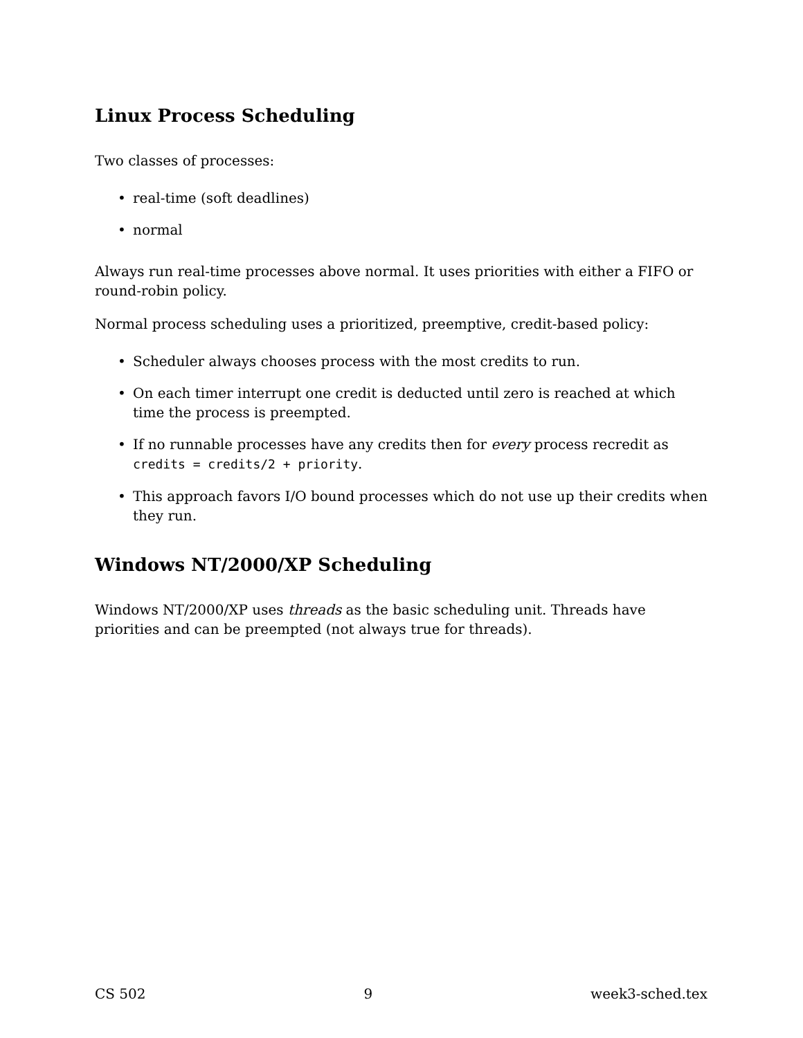Linux Process Scheduling
Two classes of processes:
• real-time (soft deadlines)
• normal
Always run real-time processes above normal. It uses priorities with either a FIFO or round-robin policy.
Normal process scheduling uses a prioritized, preemptive, credit-based policy:
• Scheduler always chooses process with the most credits to run.
• On each timer interrupt one credit is deducted until zero is reached at which time the process is preempted.
• If no runnable processes have any credits then for every process recredit as credits = credits/2 + priority.
• This approach favors I/O bound processes which do not use up their credits when they run.
Windows NT/2000/XP Scheduling
Windows NT/2000/XP uses threads as the basic scheduling unit. Threads have priorities and can be preempted (not always true for threads).
CS 502 9 week3-sched.tex